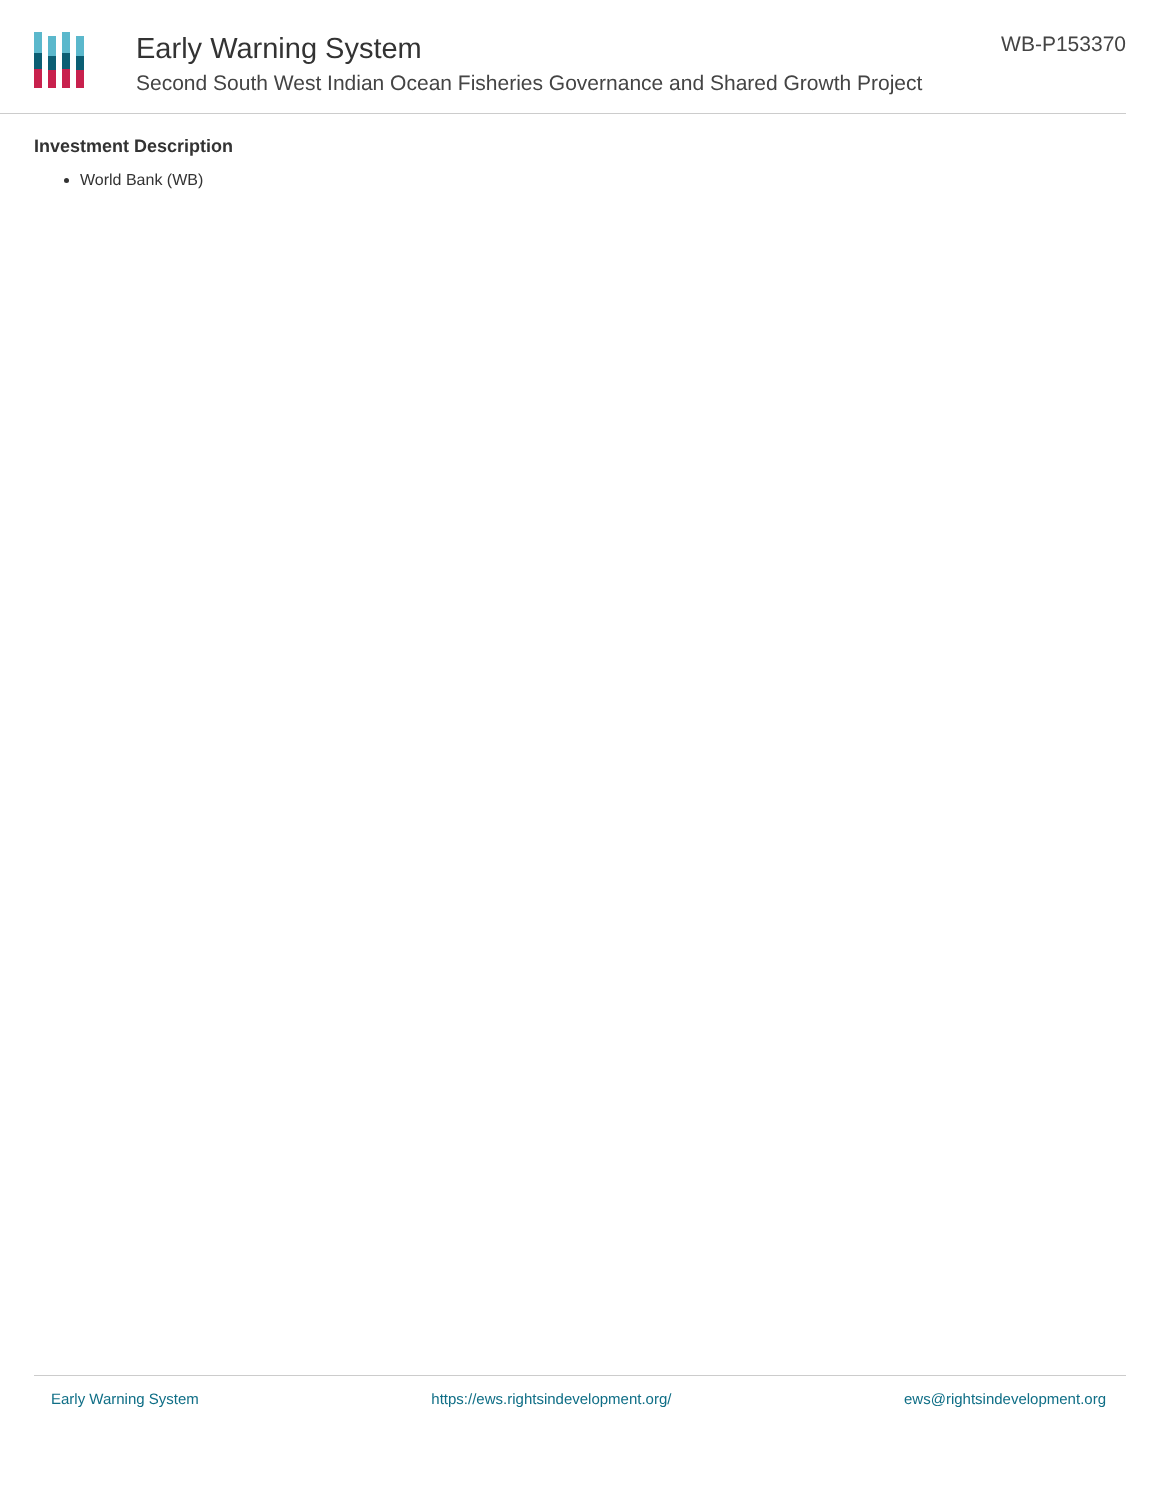Early Warning System
Second South West Indian Ocean Fisheries Governance and Shared Growth Project
WB-P153370
Investment Description
World Bank (WB)
Early Warning System https://ews.rightsindevelopment.org/ ews@rightsindevelopment.org